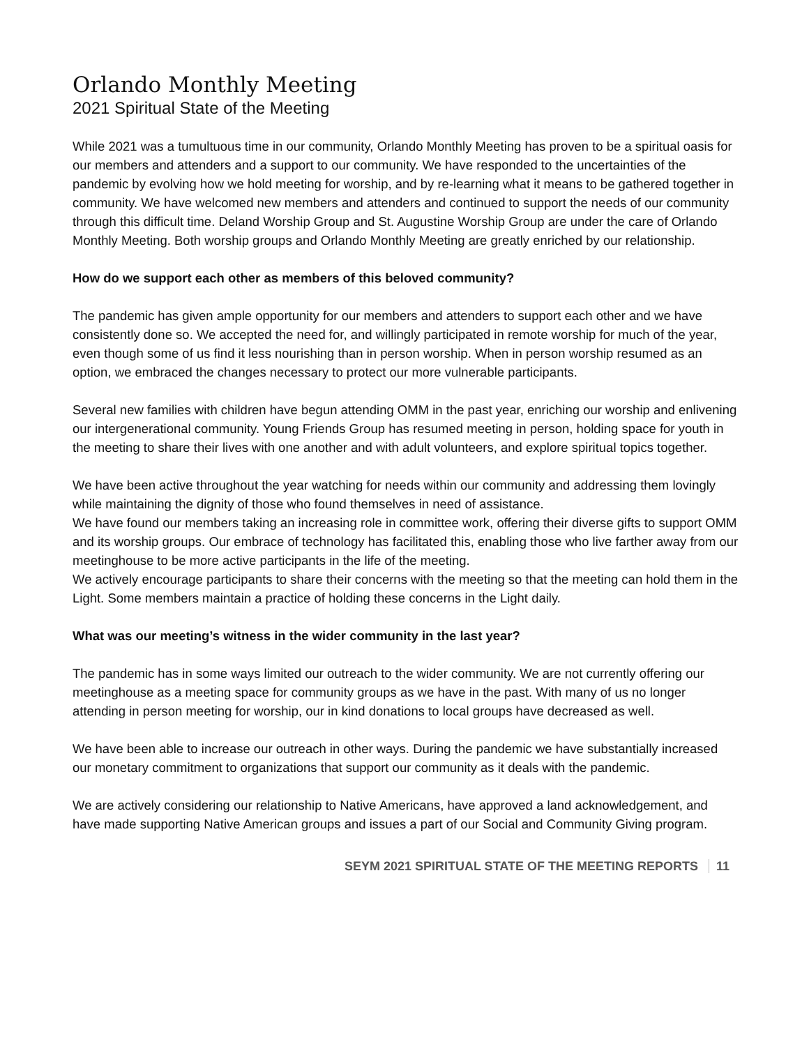Orlando Monthly Meeting
2021 Spiritual State of the Meeting
While 2021 was a tumultuous time in our community, Orlando Monthly Meeting has proven to be a spiritual oasis for our members and attenders and a support to our community. We have responded to the uncertainties of the pandemic by evolving how we hold meeting for worship, and by re-learning what it means to be gathered together in community. We have welcomed new members and attenders and continued to support the needs of our community through this difficult time. Deland Worship Group and St. Augustine Worship Group are under the care of Orlando Monthly Meeting. Both worship groups and Orlando Monthly Meeting are greatly enriched by our relationship.
How do we support each other as members of this beloved community?
The pandemic has given ample opportunity for our members and attenders to support each other and we have consistently done so. We accepted the need for, and willingly participated in remote worship for much of the year, even though some of us find it less nourishing than in person worship. When in person worship resumed as an option, we embraced the changes necessary to protect our more vulnerable participants.
Several new families with children have begun attending OMM in the past year, enriching our worship and enlivening our intergenerational community. Young Friends Group has resumed meeting in person, holding space for youth in the meeting to share their lives with one another and with adult volunteers, and explore spiritual topics together.
We have been active throughout the year watching for needs within our community and addressing them lovingly while maintaining the dignity of those who found themselves in need of assistance.
We have found our members taking an increasing role in committee work, offering their diverse gifts to support OMM and its worship groups. Our embrace of technology has facilitated this, enabling those who live farther away from our meetinghouse to be more active participants in the life of the meeting.
We actively encourage participants to share their concerns with the meeting so that the meeting can hold them in the Light. Some members maintain a practice of holding these concerns in the Light daily.
What was our meeting’s witness in the wider community in the last year?
The pandemic has in some ways limited our outreach to the wider community. We are not currently offering our meetinghouse as a meeting space for community groups as we have in the past. With many of us no longer attending in person meeting for worship, our in kind donations to local groups have decreased as well.
We have been able to increase our outreach in other ways. During the pandemic we have substantially increased our monetary commitment to organizations that support our community as it deals with the pandemic.
We are actively considering our relationship to Native Americans, have approved a land acknowledgement, and have made supporting Native American groups and issues a part of our Social and Community Giving program.
SEYM 2021 SPIRITUAL STATE OF THE MEETING REPORTS 11